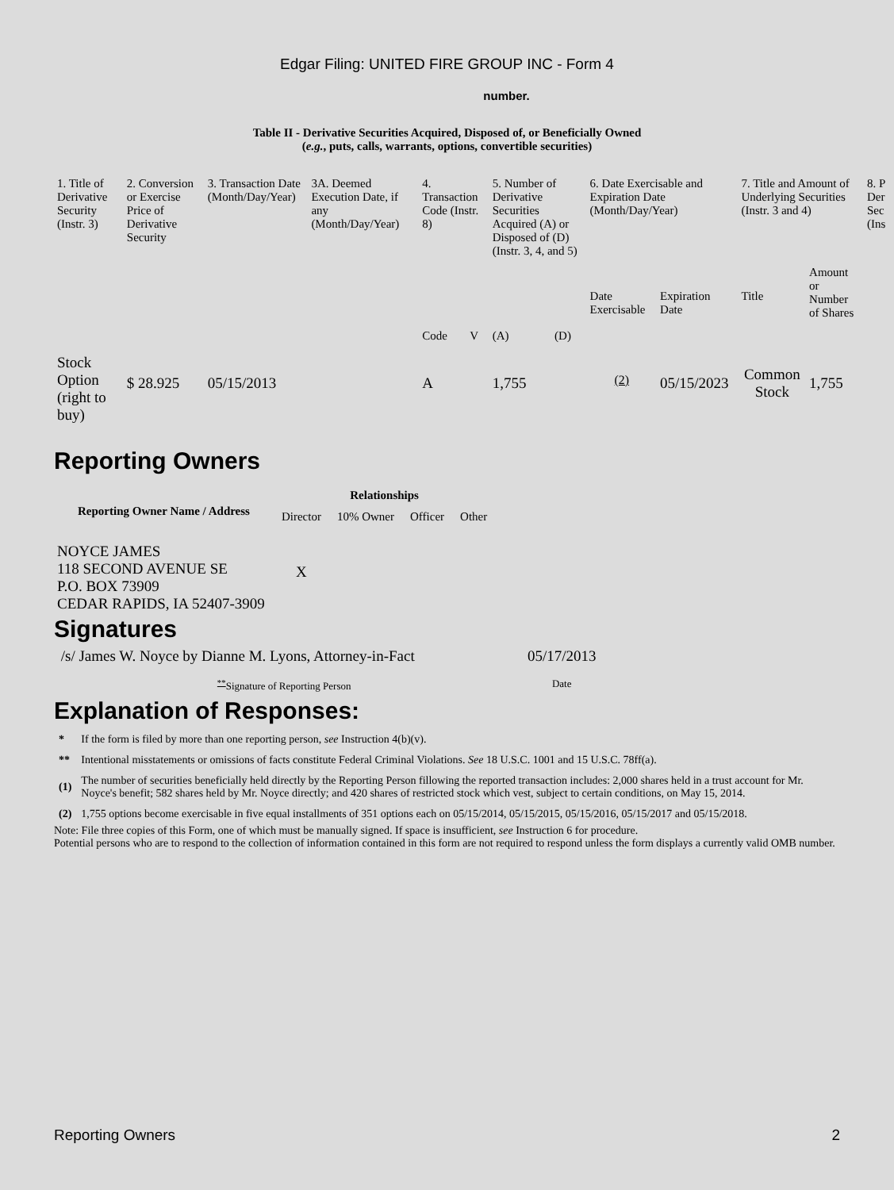Edgar Filing: UNITED FIRE GROUP INC - Form 4
number.
Table II - Derivative Securities Acquired, Disposed of, or Beneficially Owned
(e.g., puts, calls, warrants, options, convertible securities)
| 1. Title of Derivative Security (Instr. 3) | 2. Conversion or Exercise Price of Derivative Security | 3. Transaction Date (Month/Day/Year) | 3A. Deemed Execution Date, if any (Month/Day/Year) | 4. Transaction Code (Instr. 8) | | 5. Number of Derivative Securities Acquired (A) or Disposed of (D) (Instr. 3, 4, and 5) | | 6. Date Exercisable and Expiration Date (Month/Day/Year) | | 7. Title and Amount of Underlying Securities (Instr. 3 and 4) | | 8. P Der Sec (Ins |
| | | | | Code | V | (A) | (D) | Date Exercisable | Expiration Date | Title | Amount or Number of Shares | |
| Stock Option (right to buy) | $ 28.925 | 05/15/2013 | | A | | 1,755 | | <sup>(2)</sup> | 05/15/2023 | Common Stock | 1,755 | |
Reporting Owners
| Reporting Owner Name / Address | Relationships | | | |
| --- | --- | --- | --- | --- |
| | Director | 10% Owner | Officer | Other |
| NOYCE JAMES 118 SECOND AVENUE SE P.O. BOX 73909 CEDAR RAPIDS, IA 52407-3909 | X | | | |
Signatures
| /s/ James W. Noyce by Dianne M. Lyons, Attorney-in-Fact | 05/17/2013 |
| <sup>**</sup> Signature of Reporting Person | Date |
Explanation of Responses:
| * | If the form is filed by more than one reporting person, see Instruction 4(b)(v). |
| ** | Intentional misstatements or omissions of facts constitute Federal Criminal Violations. See 18 U.S.C. 1001 and 15 U.S.C. 78ff(a). |
| (1) | The number of securities beneficially held directly by the Reporting Person fillowing the reported transaction includes: 2,000 shares held in a trust account for Mr. Noyce's benefit; 582 shares held by Mr. Noyce directly; and 420 shares of restricted stock which vest, subject to certain conditions, on May 15, 2014. |
| (2) | 1,755 options become exercisable in five equal installments of 351 options each on 05/15/2014, 05/15/2015, 05/15/2016, 05/15/2017 and 05/15/2018. |
Note: File three copies of this Form, one of which must be manually signed. If space is insufficient, see Instruction 6 for procedure.
Potential persons who are to respond to the collection of information contained in this form are not required to respond unless the form displays a currently valid OMB number.
Reporting Owners 2